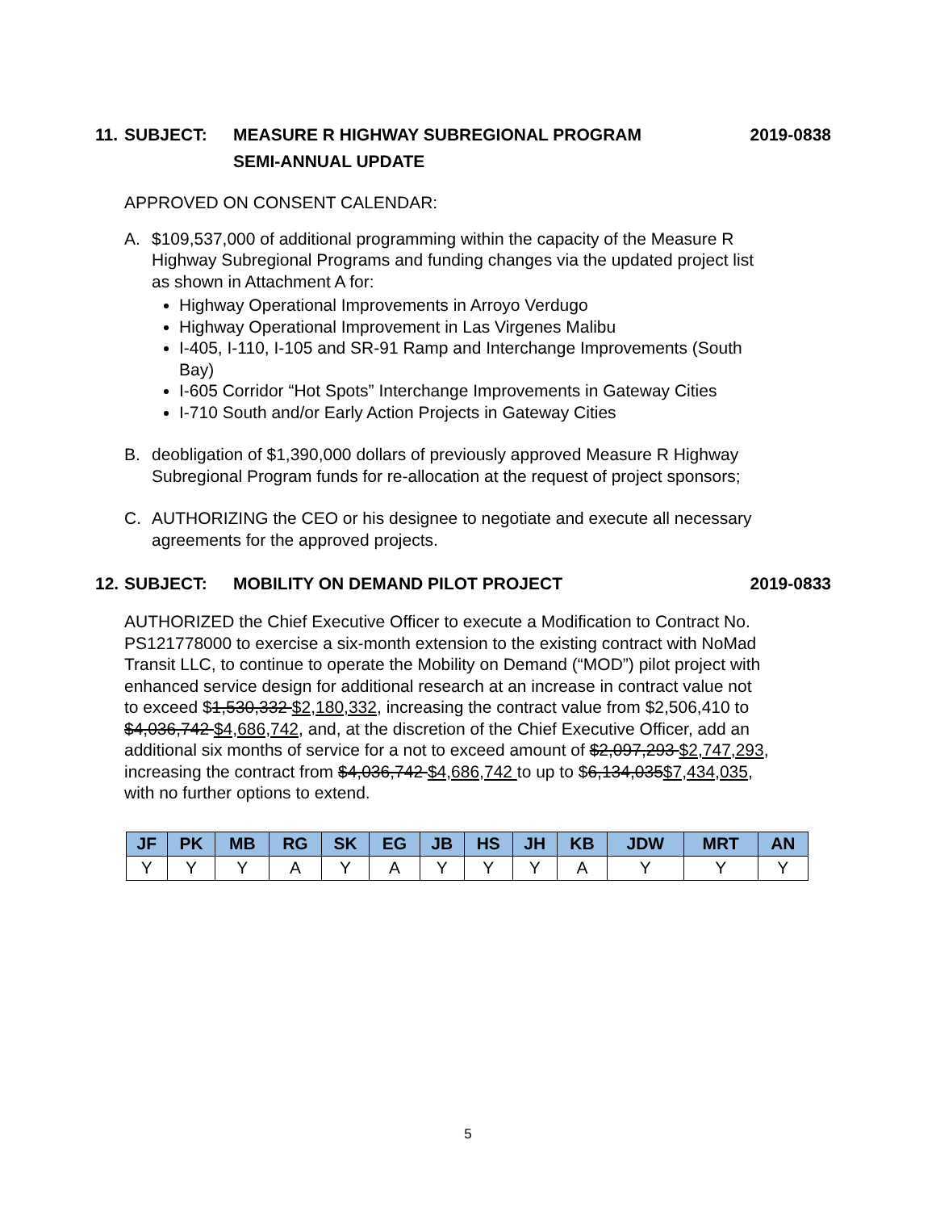11. SUBJECT: MEASURE R HIGHWAY SUBREGIONAL PROGRAM
SEMI-ANNUAL UPDATE 2019-0838
APPROVED ON CONSENT CALENDAR:
A. $109,537,000 of additional programming within the capacity of the Measure R Highway Subregional Programs and funding changes via the updated project list as shown in Attachment A for:
Highway Operational Improvements in Arroyo Verdugo
Highway Operational Improvement in Las Virgenes Malibu
I-405, I-110, I-105 and SR-91 Ramp and Interchange Improvements (South Bay)
I-605 Corridor “Hot Spots” Interchange Improvements in Gateway Cities
I-710 South and/or Early Action Projects in Gateway Cities
B. deobligation of $1,390,000 dollars of previously approved Measure R Highway Subregional Program funds for re-allocation at the request of project sponsors;
C. AUTHORIZING the CEO or his designee to negotiate and execute all necessary agreements for the approved projects.
12. SUBJECT: MOBILITY ON DEMAND PILOT PROJECT 2019-0833
AUTHORIZED the Chief Executive Officer to execute a Modification to Contract No. PS121778000 to exercise a six-month extension to the existing contract with NoMad Transit LLC, to continue to operate the Mobility on Demand (“MOD”) pilot project with enhanced service design for additional research at an increase in contract value not to exceed $1,530,332 $2,180,332, increasing the contract value from $2,506,410 to $4,036,742 $4,686,742, and, at the discretion of the Chief Executive Officer, add an additional six months of service for a not to exceed amount of $2,097,293 $2,747,293, increasing the contract from $4,036,742 $4,686,742 to up to $6,134,035$7,434,035, with no further options to extend.
| JF | PK | MB | RG | SK | EG | JB | HS | JH | KB | JDW | MRT | AN |
| --- | --- | --- | --- | --- | --- | --- | --- | --- | --- | --- | --- | --- |
| Y | Y | Y | A | Y | A | Y | Y | Y | A | Y | Y | Y |
5